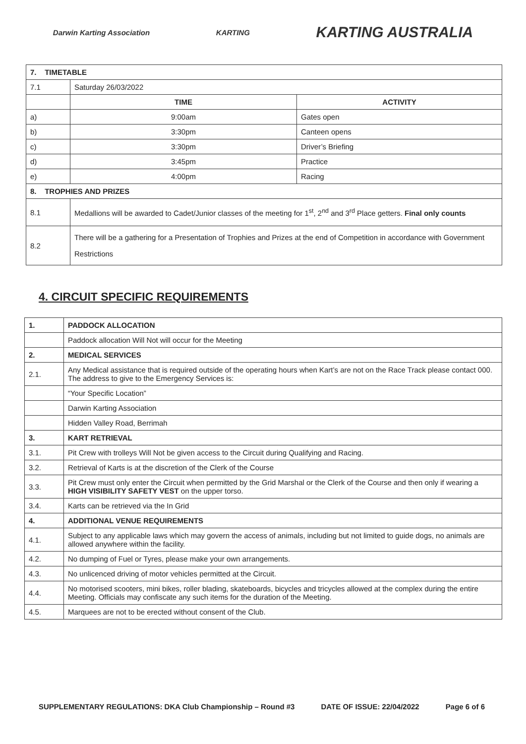Darwin Karting Association KARTING KARTING AUSTRALIA
| 7. TIMETABLE | | |
| 7.1 | Saturday 26/03/2022 | |
| | TIME | ACTIVITY |
| a) | 9:00am | Gates open |
| b) | 3:30pm | Canteen opens |
| c) | 3:30pm | Driver’s Briefing |
| d) | 3:45pm | Practice |
| e) | 4:00pm | Racing |
| 8. TROPHIES AND PRIZES | | |
| 8.1 | Medallions will be awarded to Cadet/Junior classes of the meeting for 1<sup>st</sup>, 2<sup>nd</sup> and 3<sup>rd</sup> Place getters. Final only counts | |
| 8.2 | There will be a gathering for a Presentation of Trophies and Prizes at the end of Competition in accordance with Government Restrictions | |
4. CIRCUIT SPECIFIC REQUIREMENTS
| 1. | PADDOCK ALLOCATION |
| | Paddock allocation Will Not will occur for the Meeting |
| 2. | MEDICAL SERVICES |
| 2.1. | Any Medical assistance that is required outside of the operating hours when Kart’s are not on the Race Track please contact 000. The address to give to the Emergency Services is: |
| | “Your Specific Location” |
| | Darwin Karting Association |
| | Hidden Valley Road, Berrimah |
| 3. | KART RETRIEVAL |
| 3.1. | Pit Crew with trolleys Will Not be given access to the Circuit during Qualifying and Racing. |
| 3.2. | Retrieval of Karts is at the discretion of the Clerk of the Course |
| 3.3. | Pit Crew must only enter the Circuit when permitted by the Grid Marshal or the Clerk of the Course and then only if wearing a HIGH VISIBILITY SAFETY VEST on the upper torso. |
| 3.4. | Karts can be retrieved via the In Grid |
| 4. | ADDITIONAL VENUE REQUIREMENTS |
| 4.1. | Subject to any applicable laws which may govern the access of animals, including but not limited to guide dogs, no animals are allowed anywhere within the facility. |
| 4.2. | No dumping of Fuel or Tyres, please make your own arrangements. |
| 4.3. | No unlicenced driving of motor vehicles permitted at the Circuit. |
| 4.4. | No motorised scooters, mini bikes, roller blading, skateboards, bicycles and tricycles allowed at the complex during the entire Meeting. Officials may confiscate any such items for the duration of the Meeting. |
| 4.5. | Marquees are not to be erected without consent of the Club. |
SUPPLEMENTARY REGULATIONS: DKA Club Championship – Round #3 DATE OF ISSUE: 22/04/2022 Page 6 of 6